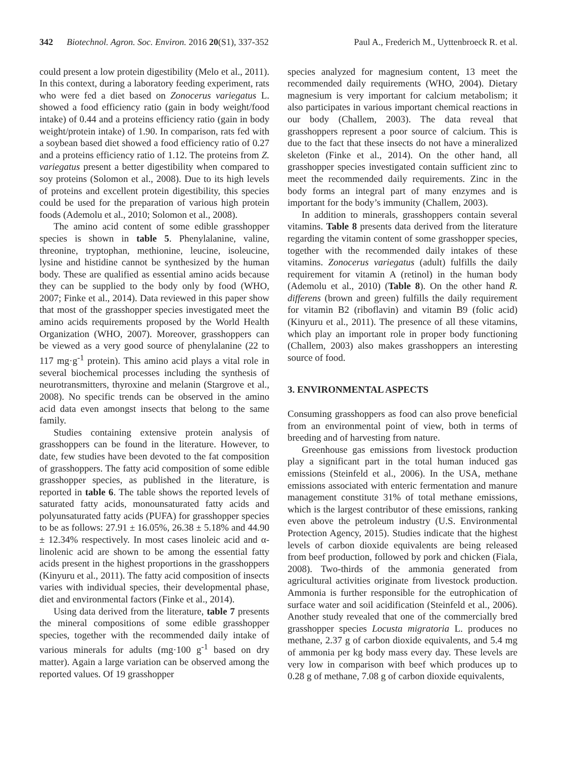342 Biotechnol. Agron. Soc. Environ. 2016 20(S1), 337-352 Paul A., Frederich M., Uyttenbroeck R. et al.
could present a low protein digestibility (Melo et al., 2011). In this context, during a laboratory feeding experiment, rats who were fed a diet based on Zonocerus variegatus L. showed a food efficiency ratio (gain in body weight/food intake) of 0.44 and a proteins efficiency ratio (gain in body weight/protein intake) of 1.90. In comparison, rats fed with a soybean based diet showed a food efficiency ratio of 0.27 and a proteins efficiency ratio of 1.12. The proteins from Z. variegatus present a better digestibility when compared to soy proteins (Solomon et al., 2008). Due to its high levels of proteins and excellent protein digestibility, this species could be used for the preparation of various high protein foods (Ademolu et al., 2010; Solomon et al., 2008).
The amino acid content of some edible grasshopper species is shown in table 5. Phenylalanine, valine, threonine, tryptophan, methionine, leucine, isoleucine, lysine and histidine cannot be synthesized by the human body. These are qualified as essential amino acids because they can be supplied to the body only by food (WHO, 2007; Finke et al., 2014). Data reviewed in this paper show that most of the grasshopper species investigated meet the amino acids requirements proposed by the World Health Organization (WHO, 2007). Moreover, grasshoppers can be viewed as a very good source of phenylalanine (22 to 117 mg·g<sup>-1</sup> protein). This amino acid plays a vital role in several biochemical processes including the synthesis of neurotransmitters, thyroxine and melanin (Stargrove et al., 2008). No specific trends can be observed in the amino acid data even amongst insects that belong to the same family.
Studies containing extensive protein analysis of grasshoppers can be found in the literature. However, to date, few studies have been devoted to the fat composition of grasshoppers. The fatty acid composition of some edible grasshopper species, as published in the literature, is reported in table 6. The table shows the reported levels of saturated fatty acids, monounsaturated fatty acids and polyunsaturated fatty acids (PUFA) for grasshopper species to be as follows: 27.91 ± 16.05%, 26.38 ± 5.18% and 44.90 ± 12.34% respectively. In most cases linoleic acid and α-linolenic acid are shown to be among the essential fatty acids present in the highest proportions in the grasshoppers (Kinyuru et al., 2011). The fatty acid composition of insects varies with individual species, their developmental phase, diet and environmental factors (Finke et al., 2014).
Using data derived from the literature, table 7 presents the mineral compositions of some edible grasshopper species, together with the recommended daily intake of various minerals for adults (mg·100 g<sup>-1</sup> based on dry matter). Again a large variation can be observed among the reported values. Of 19 grasshopper
species analyzed for magnesium content, 13 meet the recommended daily requirements (WHO, 2004). Dietary magnesium is very important for calcium metabolism; it also participates in various important chemical reactions in our body (Challem, 2003). The data reveal that grasshoppers represent a poor source of calcium. This is due to the fact that these insects do not have a mineralized skeleton (Finke et al., 2014). On the other hand, all grasshopper species investigated contain sufficient zinc to meet the recommended daily requirements. Zinc in the body forms an integral part of many enzymes and is important for the body’s immunity (Challem, 2003).
In addition to minerals, grasshoppers contain several vitamins. Table 8 presents data derived from the literature regarding the vitamin content of some grasshopper species, together with the recommended daily intakes of these vitamins. Zonocerus variegatus (adult) fulfills the daily requirement for vitamin A (retinol) in the human body (Ademolu et al., 2010) (Table 8). On the other hand R. differens (brown and green) fulfills the daily requirement for vitamin B2 (riboflavin) and vitamin B9 (folic acid) (Kinyuru et al., 2011). The presence of all these vitamins, which play an important role in proper body functioning (Challem, 2003) also makes grasshoppers an interesting source of food.
3. ENVIRONMENTAL ASPECTS
Consuming grasshoppers as food can also prove beneficial from an environmental point of view, both in terms of breeding and of harvesting from nature.
Greenhouse gas emissions from livestock production play a significant part in the total human induced gas emissions (Steinfeld et al., 2006). In the USA, methane emissions associated with enteric fermentation and manure management constitute 31% of total methane emissions, which is the largest contributor of these emissions, ranking even above the petroleum industry (U.S. Environmental Protection Agency, 2015). Studies indicate that the highest levels of carbon dioxide equivalents are being released from beef production, followed by pork and chicken (Fiala, 2008). Two-thirds of the ammonia generated from agricultural activities originate from livestock production. Ammonia is further responsible for the eutrophication of surface water and soil acidification (Steinfeld et al., 2006). Another study revealed that one of the commercially bred grasshopper species Locusta migratoria L. produces no methane, 2.37 g of carbon dioxide equivalents, and 5.4 mg of ammonia per kg body mass every day. These levels are very low in comparison with beef which produces up to 0.28 g of methane, 7.08 g of carbon dioxide equivalents,